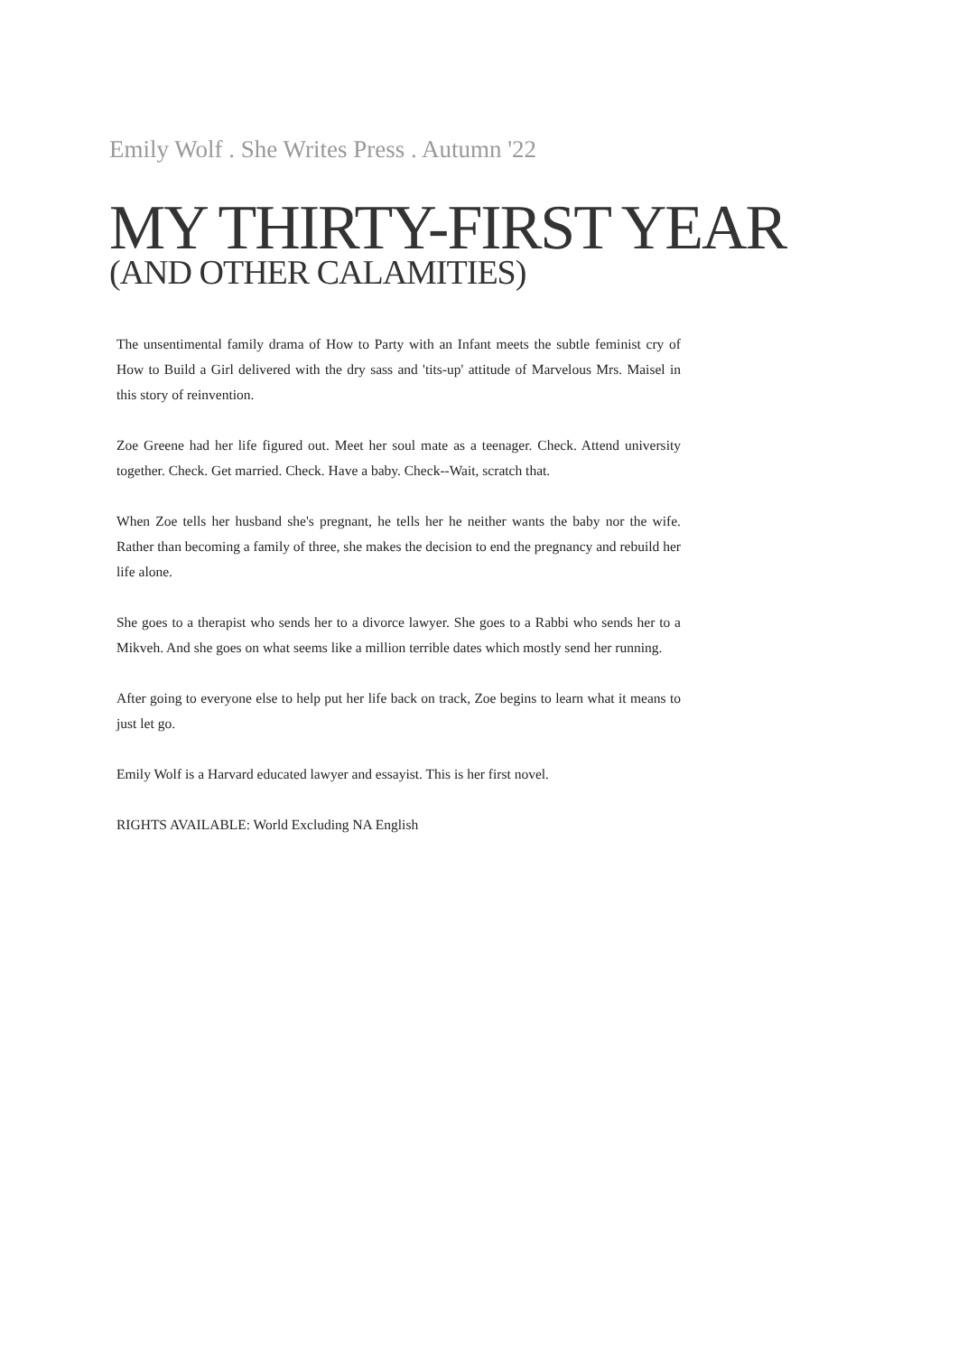Emily Wolf . She Writes Press . Autumn '22
MY THIRTY-FIRST YEAR
(AND OTHER CALAMITIES)
The unsentimental family drama of How to Party with an Infant meets the subtle feminist cry of How to Build a Girl delivered with the dry sass and 'tits-up' attitude of Marvelous Mrs. Maisel in this story of reinvention.
Zoe Greene had her life figured out. Meet her soul mate as a teenager. Check. Attend university together. Check. Get married. Check. Have a baby. Check--Wait, scratch that.
When Zoe tells her husband she's pregnant, he tells her he neither wants the baby nor the wife. Rather than becoming a family of three, she makes the decision to end the pregnancy and rebuild her life alone.
She goes to a therapist who sends her to a divorce lawyer. She goes to a Rabbi who sends her to a Mikveh. And she goes on what seems like a million terrible dates which mostly send her running.
After going to everyone else to help put her life back on track, Zoe begins to learn what it means to just let go.
Emily Wolf is a Harvard educated lawyer and essayist. This is her first novel.
RIGHTS AVAILABLE: World Excluding NA English